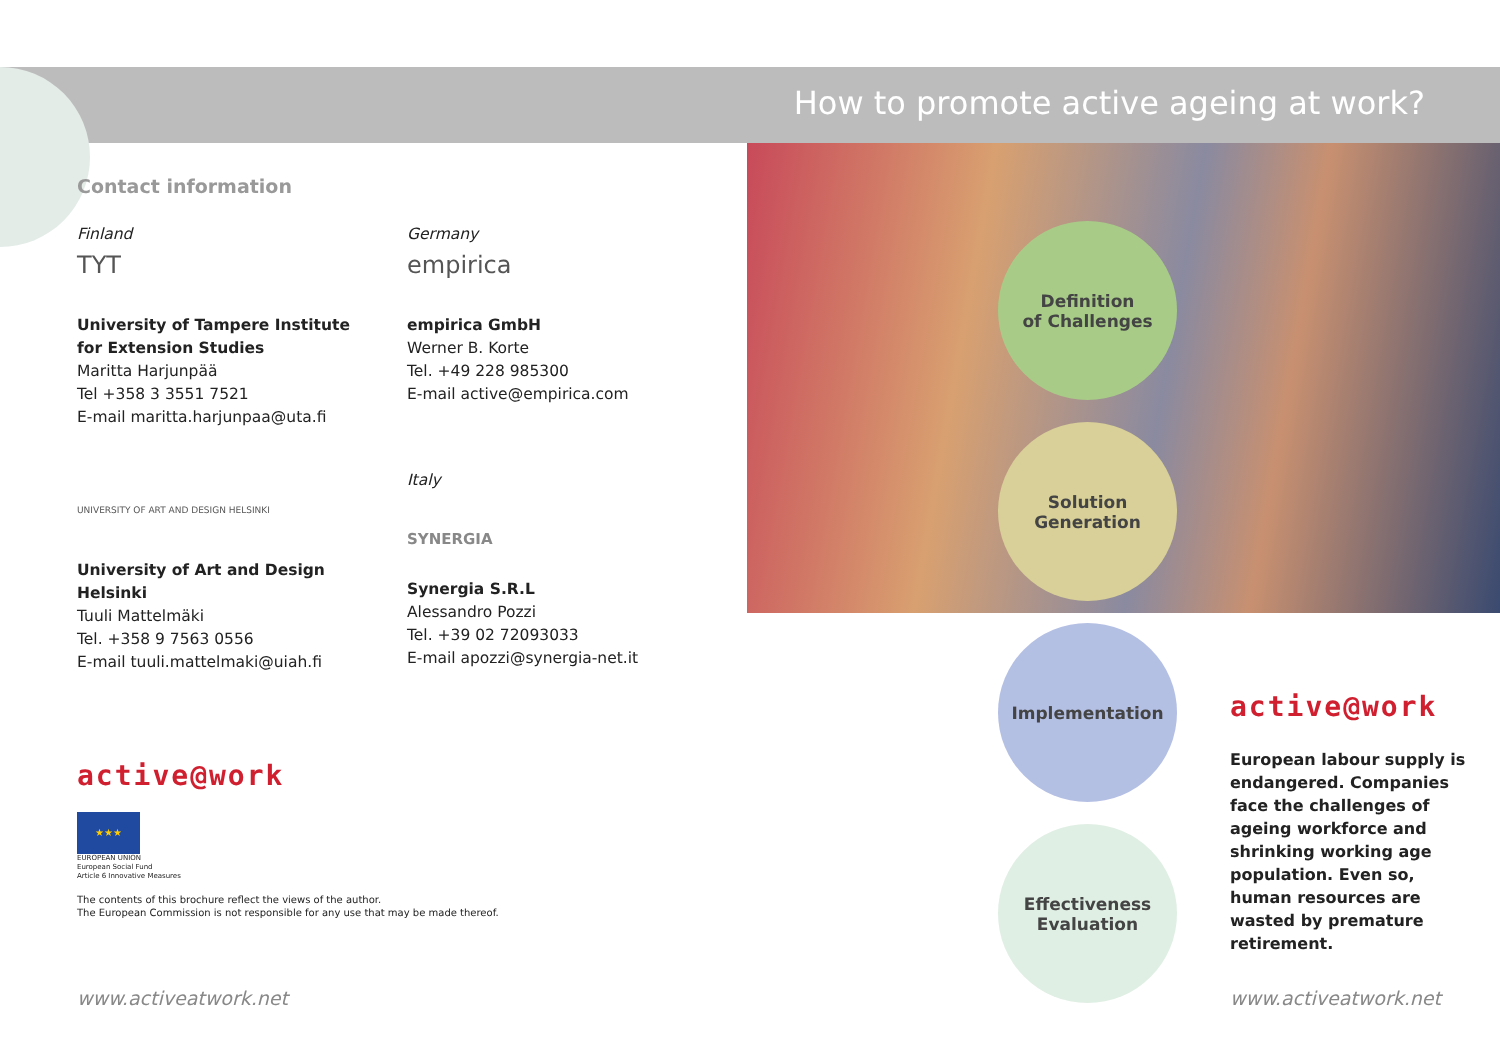How to promote active ageing at work?
Contact information
Finland
TYT
University of Tampere Institute
for Extension Studies
Maritta Harjunpää
Tel +358 3 3551 7521
E-mail maritta.harjunpaa@uta.fi
Germany
empirica
empirica GmbH
Werner B. Korte
Tel. +49 228 985300
E-mail active@empirica.com
UNIVERSITY OF ART AND DESIGN HELSINKI
University of Art and Design
Helsinki
Tuuli Mattelmäki
Tel. +358 9 7563 0556
E-mail tuuli.mattelmaki@uiah.fi
Italy
SYNERGIA
Synergia S.R.L
Alessandro Pozzi
Tel. +39 02 72093033
E-mail apozzi@synergia-net.it
active@work
★★★
EUROPEAN UNION
European Social Fund
Article 6 Innovative Measures
The contents of this brochure reflect the views of the author.
The European Commission is not responsible for any use that may be made thereof.
Definition
of Challenges
Solution
Generation
Implementation
Effectiveness
Evaluation
active@work
European labour supply is endangered. Companies face the challenges of ageing workforce and shrinking working age population. Even so, human resources are wasted by premature retirement.
www.activeatwork.net www.activeatwork.net